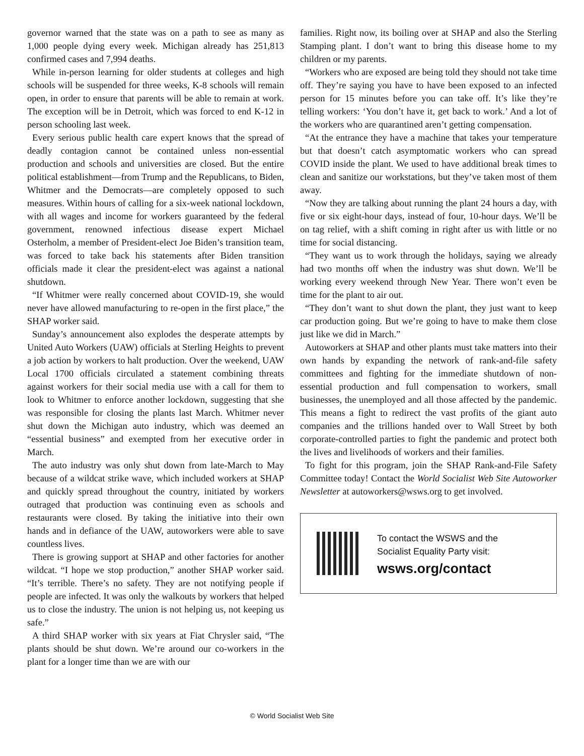governor warned that the state was on a path to see as many as 1,000 people dying every week. Michigan already has 251,813 confirmed cases and 7,994 deaths.
While in-person learning for older students at colleges and high schools will be suspended for three weeks, K-8 schools will remain open, in order to ensure that parents will be able to remain at work. The exception will be in Detroit, which was forced to end K-12 in person schooling last week.
Every serious public health care expert knows that the spread of deadly contagion cannot be contained unless non-essential production and schools and universities are closed. But the entire political establishment—from Trump and the Republicans, to Biden, Whitmer and the Democrats—are completely opposed to such measures. Within hours of calling for a six-week national lockdown, with all wages and income for workers guaranteed by the federal government, renowned infectious disease expert Michael Osterholm, a member of President-elect Joe Biden’s transition team, was forced to take back his statements after Biden transition officials made it clear the president-elect was against a national shutdown.
“If Whitmer were really concerned about COVID-19, she would never have allowed manufacturing to re-open in the first place,” the SHAP worker said.
Sunday’s announcement also explodes the desperate attempts by United Auto Workers (UAW) officials at Sterling Heights to prevent a job action by workers to halt production. Over the weekend, UAW Local 1700 officials circulated a statement combining threats against workers for their social media use with a call for them to look to Whitmer to enforce another lockdown, suggesting that she was responsible for closing the plants last March. Whitmer never shut down the Michigan auto industry, which was deemed an “essential business” and exempted from her executive order in March.
The auto industry was only shut down from late-March to May because of a wildcat strike wave, which included workers at SHAP and quickly spread throughout the country, initiated by workers outraged that production was continuing even as schools and restaurants were closed. By taking the initiative into their own hands and in defiance of the UAW, autoworkers were able to save countless lives.
There is growing support at SHAP and other factories for another wildcat. “I hope we stop production,” another SHAP worker said. “It’s terrible. There’s no safety. They are not notifying people if people are infected. It was only the walkouts by workers that helped us to close the industry. The union is not helping us, not keeping us safe.”
A third SHAP worker with six years at Fiat Chrysler said, “The plants should be shut down. We’re around our co-workers in the plant for a longer time than we are with our
families. Right now, its boiling over at SHAP and also the Sterling Stamping plant. I don’t want to bring this disease home to my children or my parents.
“Workers who are exposed are being told they should not take time off. They’re saying you have to have been exposed to an infected person for 15 minutes before you can take off. It’s like they’re telling workers: ‘You don’t have it, get back to work.’ And a lot of the workers who are quarantined aren’t getting compensation.
“At the entrance they have a machine that takes your temperature but that doesn’t catch asymptomatic workers who can spread COVID inside the plant. We used to have additional break times to clean and sanitize our workstations, but they’ve taken most of them away.
“Now they are talking about running the plant 24 hours a day, with five or six eight-hour days, instead of four, 10-hour days. We’ll be on tag relief, with a shift coming in right after us with little or no time for social distancing.
“They want us to work through the holidays, saying we already had two months off when the industry was shut down. We’ll be working every weekend through New Year. There won’t even be time for the plant to air out.
“They don’t want to shut down the plant, they just want to keep car production going. But we’re going to have to make them close just like we did in March.”
Autoworkers at SHAP and other plants must take matters into their own hands by expanding the network of rank-and-file safety committees and fighting for the immediate shutdown of non-essential production and full compensation to workers, small businesses, the unemployed and all those affected by the pandemic. This means a fight to redirect the vast profits of the giant auto companies and the trillions handed over to Wall Street by both corporate-controlled parties to fight the pandemic and protect both the lives and livelihoods of workers and their families.
To fight for this program, join the SHAP Rank-and-File Safety Committee today! Contact the World Socialist Web Site Autoworker Newsletter at autoworkers@wsws.org to get involved.
To contact the WSWS and the
Socialist Equality Party visit:
wsws.org/contact
© World Socialist Web Site